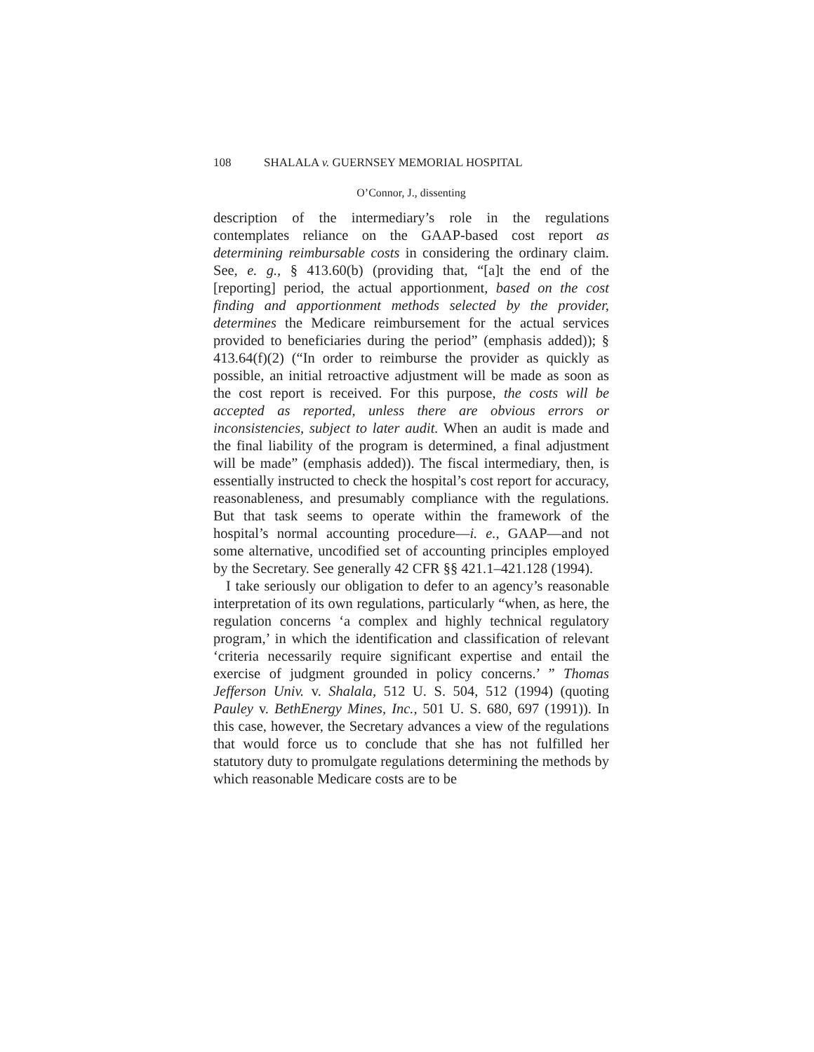108 SHALALA v. GUERNSEY MEMORIAL HOSPITAL
O’Connor, J., dissenting
description of the intermediary’s role in the regulations contemplates reliance on the GAAP-based cost report as determining reimbursable costs in considering the ordinary claim. See, e. g., § 413.60(b) (providing that, “[a]t the end of the [reporting] period, the actual apportionment, based on the cost finding and apportionment methods selected by the provider, determines the Medicare reimbursement for the actual services provided to beneficiaries during the period” (emphasis added)); § 413.64(f)(2) (“In order to reimburse the provider as quickly as possible, an initial retroactive adjustment will be made as soon as the cost report is received. For this purpose, the costs will be accepted as reported, unless there are obvious errors or inconsistencies, subject to later audit. When an audit is made and the final liability of the program is determined, a final adjustment will be made” (emphasis added)). The fiscal intermediary, then, is essentially instructed to check the hospital’s cost report for accuracy, reasonableness, and presumably compliance with the regulations. But that task seems to operate within the framework of the hospital’s normal accounting procedure—i. e., GAAP—and not some alternative, uncodified set of accounting principles employed by the Secretary. See generally 42 CFR §§ 421.1–421.128 (1994).
I take seriously our obligation to defer to an agency’s reasonable interpretation of its own regulations, particularly “when, as here, the regulation concerns ‘a complex and highly technical regulatory program,’ in which the identification and classification of relevant ‘criteria necessarily require significant expertise and entail the exercise of judgment grounded in policy concerns.’ ” Thomas Jefferson Univ. v. Shalala, 512 U. S. 504, 512 (1994) (quoting Pauley v. BethEnergy Mines, Inc., 501 U. S. 680, 697 (1991)). In this case, however, the Secretary advances a view of the regulations that would force us to conclude that she has not fulfilled her statutory duty to promulgate regulations determining the methods by which reasonable Medicare costs are to be